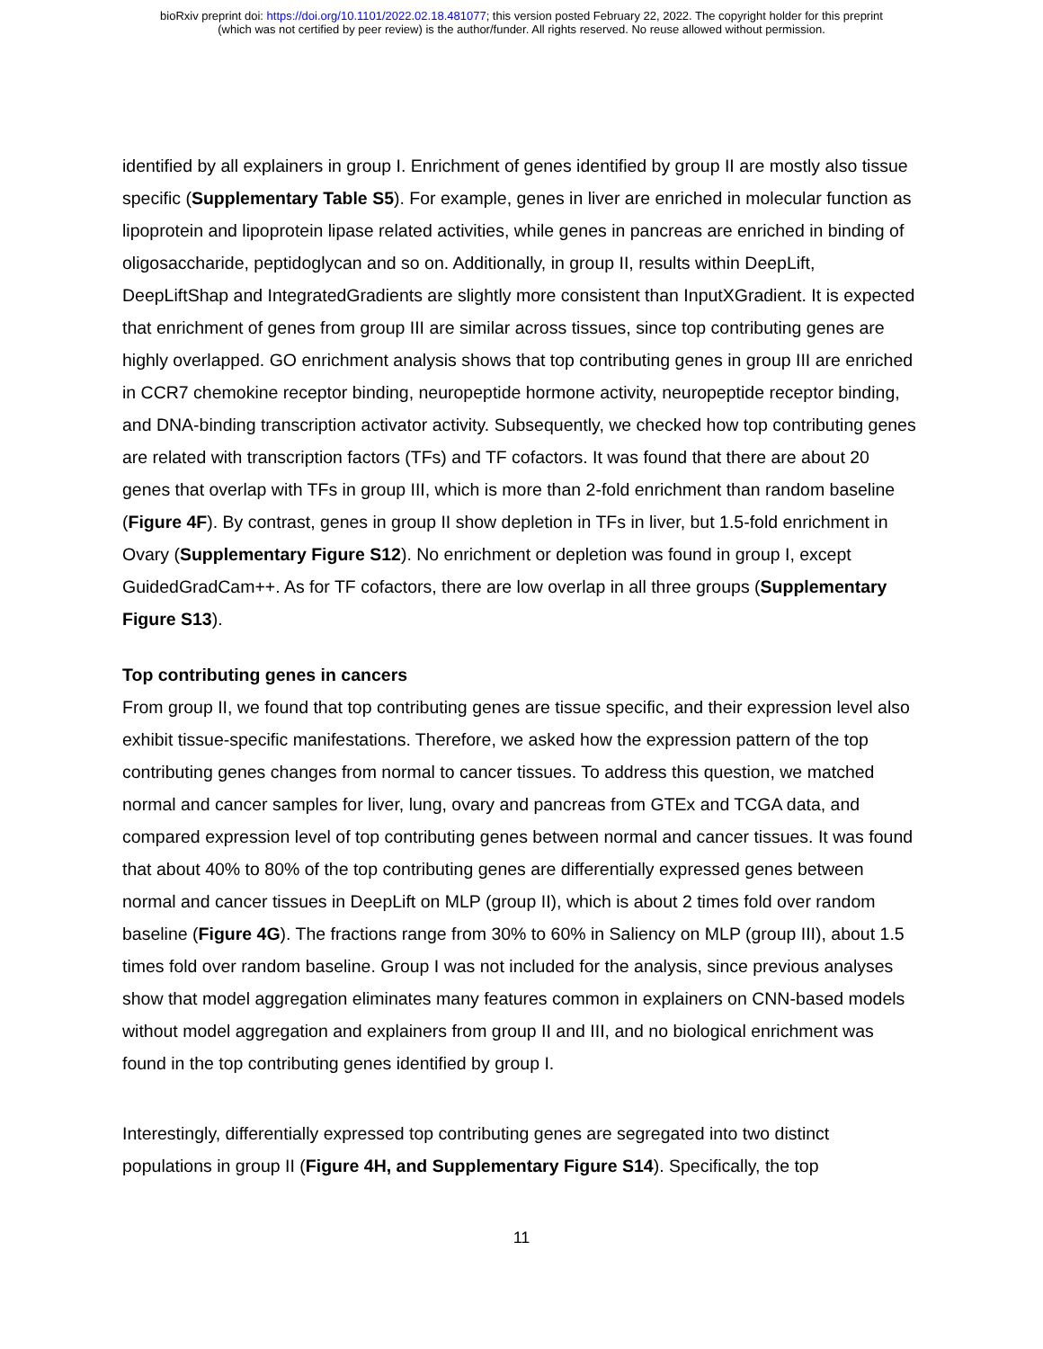bioRxiv preprint doi: https://doi.org/10.1101/2022.02.18.481077; this version posted February 22, 2022. The copyright holder for this preprint
(which was not certified by peer review) is the author/funder. All rights reserved. No reuse allowed without permission.
identified by all explainers in group I. Enrichment of genes identified by group II are mostly also tissue specific (Supplementary Table S5). For example, genes in liver are enriched in molecular function as lipoprotein and lipoprotein lipase related activities, while genes in pancreas are enriched in binding of oligosaccharide, peptidoglycan and so on. Additionally, in group II, results within DeepLift, DeepLiftShap and IntegratedGradients are slightly more consistent than InputXGradient. It is expected that enrichment of genes from group III are similar across tissues, since top contributing genes are highly overlapped. GO enrichment analysis shows that top contributing genes in group III are enriched in CCR7 chemokine receptor binding, neuropeptide hormone activity, neuropeptide receptor binding, and DNA-binding transcription activator activity. Subsequently, we checked how top contributing genes are related with transcription factors (TFs) and TF cofactors. It was found that there are about 20 genes that overlap with TFs in group III, which is more than 2-fold enrichment than random baseline (Figure 4F). By contrast, genes in group II show depletion in TFs in liver, but 1.5-fold enrichment in Ovary (Supplementary Figure S12). No enrichment or depletion was found in group I, except GuidedGradCam++. As for TF cofactors, there are low overlap in all three groups (Supplementary Figure S13).
Top contributing genes in cancers
From group II, we found that top contributing genes are tissue specific, and their expression level also exhibit tissue-specific manifestations. Therefore, we asked how the expression pattern of the top contributing genes changes from normal to cancer tissues. To address this question, we matched normal and cancer samples for liver, lung, ovary and pancreas from GTEx and TCGA data, and compared expression level of top contributing genes between normal and cancer tissues. It was found that about 40% to 80% of the top contributing genes are differentially expressed genes between normal and cancer tissues in DeepLift on MLP (group II), which is about 2 times fold over random baseline (Figure 4G). The fractions range from 30% to 60% in Saliency on MLP (group III), about 1.5 times fold over random baseline. Group I was not included for the analysis, since previous analyses show that model aggregation eliminates many features common in explainers on CNN-based models without model aggregation and explainers from group II and III, and no biological enrichment was found in the top contributing genes identified by group I.
Interestingly, differentially expressed top contributing genes are segregated into two distinct populations in group II (Figure 4H, and Supplementary Figure S14). Specifically, the top
11